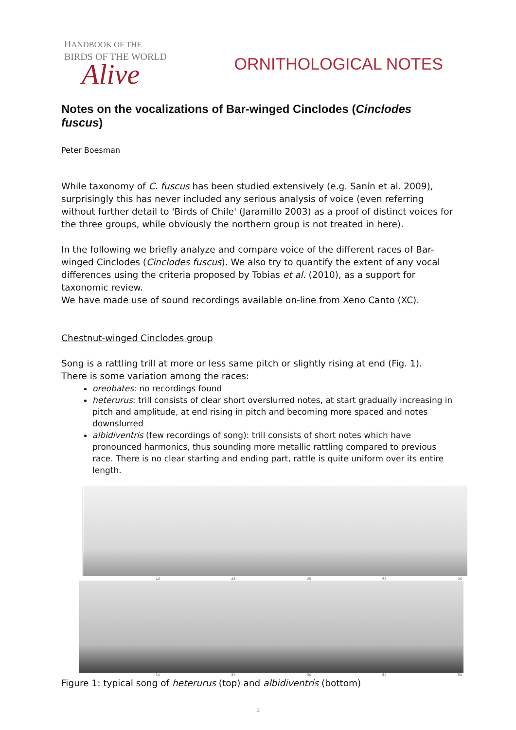HANDBOOK OF THE
BIRDS OF THE WORLD
Alive
ORNITHOLOGICAL NOTES
Notes on the vocalizations of Bar-winged Cinclodes (Cinclodes fuscus)
Peter Boesman
While taxonomy of C. fuscus has been studied extensively (e.g. Sanín et al. 2009), surprisingly this has never included any serious analysis of voice (even referring without further detail to 'Birds of Chile' (Jaramillo 2003) as a proof of distinct voices for the three groups, while obviously the northern group is not treated in here).
In the following we briefly analyze and compare voice of the different races of Bar-winged Cinclodes (Cinclodes fuscus). We also try to quantify the extent of any vocal differences using the criteria proposed by Tobias et al. (2010), as a support for taxonomic review.
We have made use of sound recordings available on-line from Xeno Canto (XC).
Chestnut-winged Cinclodes group
Song is a rattling trill at more or less same pitch or slightly rising at end (Fig. 1).
There is some variation among the races:
oreobates: no recordings found
heterurus: trill consists of clear short overslurred notes, at start gradually increasing in pitch and amplitude, at end rising in pitch and becoming more spaced and notes downslurred
albidiventris (few recordings of song): trill consists of short notes which have pronounced harmonics, thus sounding more metallic rattling compared to previous race. There is no clear starting and ending part, rattle is quite uniform over its entire length.
1s 2s 3s 4s 5s
1s 2s 3s 4s 5s
Figure 1: typical song of heterurus (top) and albidiventris (bottom)
1